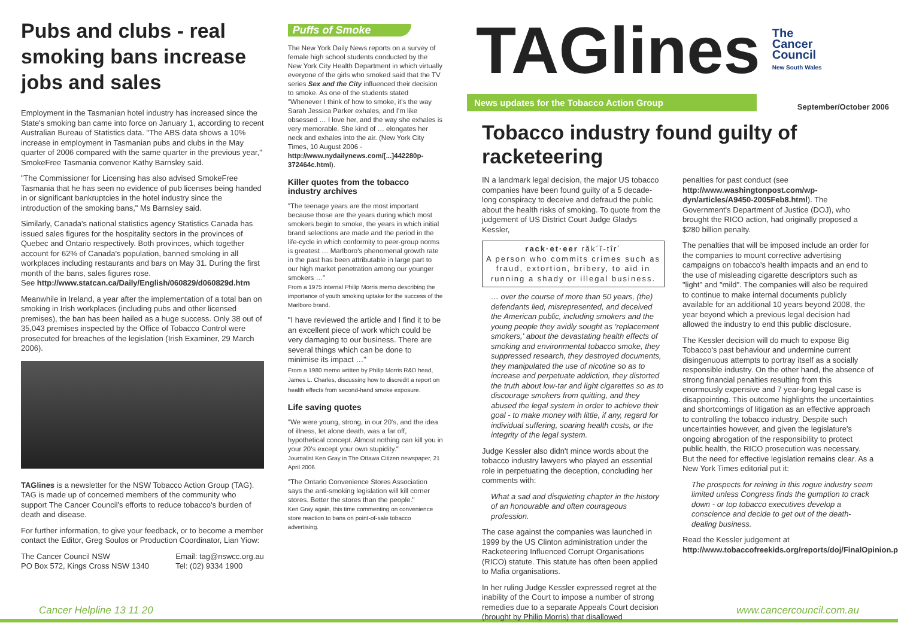Pubs and clubs - real smoking bans increase jobs and sales
Employment in the Tasmanian hotel industry has increased since the State's smoking ban came into force on January 1, according to recent Australian Bureau of Statistics data. "The ABS data shows a 10% increase in employment in Tasmanian pubs and clubs in the May quarter of 2006 compared with the same quarter in the previous year," SmokeFree Tasmania convenor Kathy Barnsley said.
"The Commissioner for Licensing has also advised SmokeFree Tasmania that he has seen no evidence of pub licenses being handed in or significant bankruptcies in the hotel industry since the introduction of the smoking bans," Ms Barnsley said.
Similarly, Canada's national statistics agency Statistics Canada has issued sales figures for the hospitality sectors in the provinces of Quebec and Ontario respectively. Both provinces, which together account for 62% of Canada's population, banned smoking in all workplaces including restaurants and bars on May 31. During the first month of the bans, sales figures rose.
See http://www.statcan.ca/Daily/English/060829/d060829d.htm
Meanwhile in Ireland, a year after the implementation of a total ban on smoking in Irish workplaces (including pubs and other licensed premises), the ban has been hailed as a huge success. Only 38 out of 35,043 premises inspected by the Office of Tobacco Control were prosecuted for breaches of the legislation (Irish Examiner, 29 March 2006).
TAGlines is a newsletter for the NSW Tobacco Action Group (TAG). TAG is made up of concerned members of the community who support The Cancer Council's efforts to reduce tobacco's burden of death and disease.
For further information, to give your feedback, or to become a member contact the Editor, Greg Soulos or Production Coordinator, Lian Yiow:
The Cancer Council NSW
PO Box 572, Kings Cross NSW 1340 Email: tag@nswcc.org.au
Tel: (02) 9334 1900
Puffs of Smoke
The New York Daily News reports on a survey of female high school students conducted by the New York City Health Department in which virtually everyone of the girls who smoked said that the TV series Sex and the City influenced their decision to smoke. As one of the students stated "Whenever I think of how to smoke, it's the way Sarah Jessica Parker exhales, and I'm like obsessed … I love her, and the way she exhales is very memorable. She kind of … elongates her neck and exhales into the air. (New York City Times, 10 August 2006 - http://www.nydailynews.com/[...]442280p-372464c.html).
Killer quotes from the tobacco industry archives
"The teenage years are the most important because those are the years during which most smokers begin to smoke, the years in which initial brand selections are made and the period in the life-cycle in which conformity to peer-group norms is greatest … Marlboro's phenomenal growth rate in the past has been attributable in large part to our high market penetration among our younger smokers …"
From a 1975 internal Philip Morris memo describing the importance of youth smoking uptake for the success of the Marlboro brand.
"I have reviewed the article and I find it to be an excellent piece of work which could be very damaging to our business. There are several things which can be done to minimise its impact …"
From a 1980 memo written by Philip Morris R&D head, James L. Charles, discussing how to discredit a report on health effects from second-hand smoke exposure.
Life saving quotes
"We were young, strong, in our 20's, and the idea of illness, let alone death, was a far off, hypothetical concept. Almost nothing can kill you in your 20's except your own stupidity."
Journalist Ken Gray in The Ottawa Citizen newspaper, 21 April 2006.
"The Ontario Convenience Stores Association says the anti-smoking legislation will kill corner stores. Better the stores than the people."
Ken Gray again, this time commenting on convenience store reaction to bans on point-of-sale tobacco advertising.
TAGlines
The
Cancer
Council
New South Wales
News updates for the Tobacco Action Group September/October 2006
Tobacco industry found guilty of racketeering
IN a landmark legal decision, the major US tobacco companies have been found guilty of a 5 decade-long conspiracy to deceive and defraud the public about the health risks of smoking. To quote from the judgement of US District Court Judge Gladys Kessler,
rack·et·eer răk´ĭ-tîr´
A person who commits crimes such as fraud, extortion, bribery, to aid in running a shady or illegal business.
… over the course of more than 50 years, (the) defendants lied, misrepresented, and deceived the American public, including smokers and the young people they avidly sought as 'replacement smokers,' about the devastating health effects of smoking and environmental tobacco smoke, they suppressed research, they destroyed documents, they manipulated the use of nicotine so as to increase and perpetuate addiction, they distorted the truth about low-tar and light cigarettes so as to discourage smokers from quitting, and they abused the legal system in order to achieve their goal - to make money with little, if any, regard for individual suffering, soaring health costs, or the integrity of the legal system.
Judge Kessler also didn't mince words about the tobacco industry lawyers who played an essential role in perpetuating the deception, concluding her comments with:
What a sad and disquieting chapter in the history of an honourable and often courageous profession.
The case against the companies was launched in 1999 by the US Clinton administration under the Racketeering Influenced Corrupt Organisations (RICO) statute. This statute has often been applied to Mafia organisations.
In her ruling Judge Kessler expressed regret at the inability of the Court to impose a number of strong remedies due to a separate Appeals Court decision (brought by Philip Morris) that disallowed
penalties for past conduct (see http://www.washingtonpost.com/wp-dyn/articles/A9450-2005Feb8.html). The Government's Department of Justice (DOJ), who brought the RICO action, had originally proposed a $280 billion penalty.
The penalties that will be imposed include an order for the companies to mount corrective advertising campaigns on tobacco's health impacts and an end to the use of misleading cigarette descriptors such as "light" and "mild". The companies will also be required to continue to make internal documents publicly available for an additional 10 years beyond 2008, the year beyond which a previous legal decision had allowed the industry to end this public disclosure.
The Kessler decision will do much to expose Big Tobacco's past behaviour and undermine current disingenuous attempts to portray itself as a socially responsible industry. On the other hand, the absence of strong financial penalties resulting from this enormously expensive and 7 year-long legal case is disappointing. This outcome highlights the uncertainties and shortcomings of litigation as an effective approach to controlling the tobacco industry. Despite such uncertainties however, and given the legislature's ongoing abrogation of the responsibility to protect public health, the RICO prosecution was necessary. But the need for effective legislation remains clear. As a New York Times editorial put it:
The prospects for reining in this rogue industry seem limited unless Congress finds the gumption to crack down - or top tobacco executives develop a conscience and decide to get out of the death-dealing business.
Read the Kessler judgement at http://www.tobaccofreekids.org/reports/doj/FinalOpinion.pdf
Cancer Helpline 13 11 20 www.cancercouncil.com.au